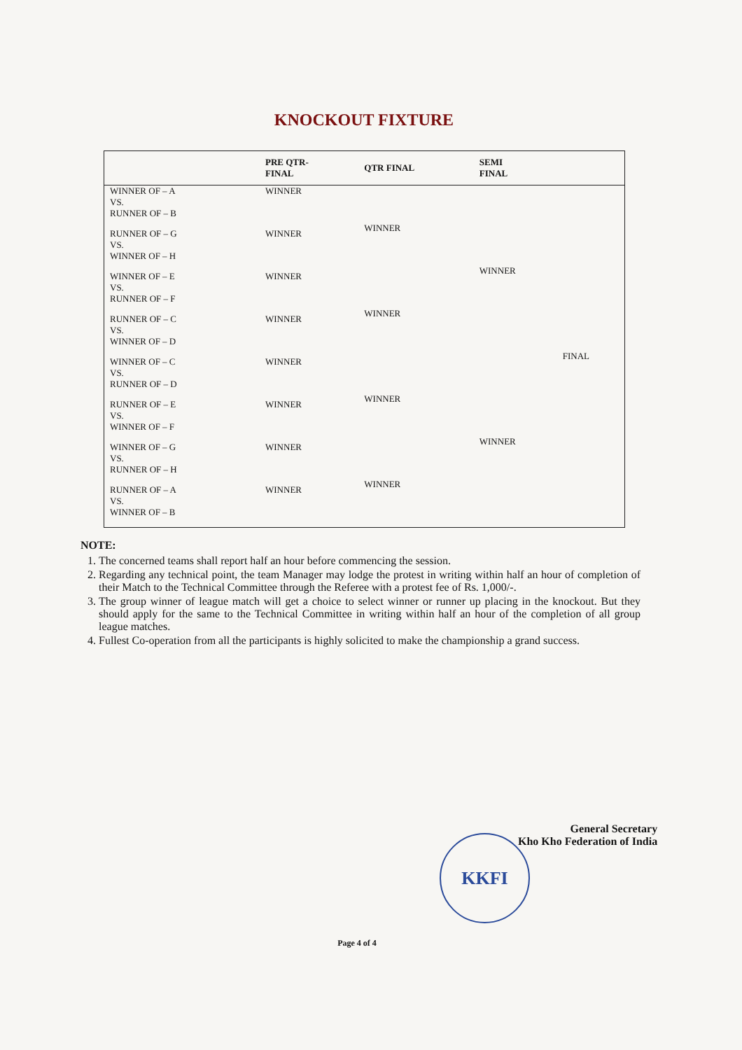KNOCKOUT FIXTURE
| | PRE QTR- FINAL | QTR FINAL | SEMI FINAL | |
| --- | --- | --- | --- | --- |
| WINNER OF – A VS. RUNNER OF – B | WINNER | WINNER | WINNER | FINAL |
| RUNNER OF – G VS. WINNER OF – H | WINNER | | | |
| WINNER OF – E VS. RUNNER OF – F | WINNER | WINNER | | |
| RUNNER OF – C VS. WINNER OF – D | WINNER | | | |
| WINNER OF – C VS. RUNNER OF – D | WINNER | WINNER | WINNER | |
| RUNNER OF – E VS. WINNER OF – F | WINNER | | | |
| WINNER OF – G VS. RUNNER OF – H | WINNER | WINNER | | |
| RUNNER OF – A VS. WINNER OF – B | WINNER | | | |
NOTE:
1. The concerned teams shall report half an hour before commencing the session.
2. Regarding any technical point, the team Manager may lodge the protest in writing within half an hour of completion of their Match to the Technical Committee through the Referee with a protest fee of Rs. 1,000/-.
3. The group winner of league match will get a choice to select winner or runner up placing in the knockout. But they should apply for the same to the Technical Committee in writing within half an hour of the completion of all group league matches.
4. Fullest Co-operation from all the participants is highly solicited to make the championship a grand success.
General Secretary
Kho Kho Federation of India
KKFI
Page 4 of 4